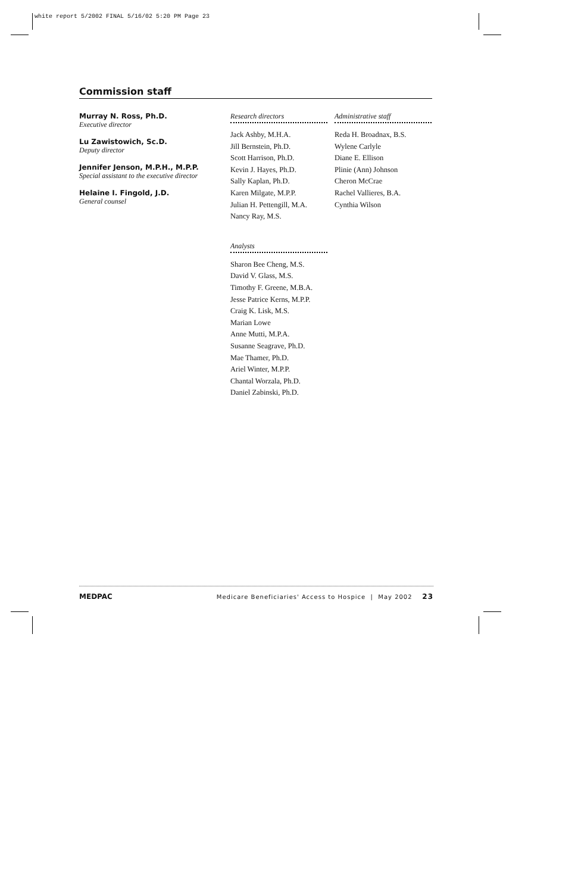white report 5/2002 FINAL 5/16/02 5:20 PM Page 23
Commission staff
Murray N. Ross, Ph.D.
Executive director
Lu Zawistowich, Sc.D.
Deputy director
Jennifer Jenson, M.P.H., M.P.P.
Special assistant to the executive director
Helaine I. Fingold, J.D.
General counsel
Research directors
Jack Ashby, M.H.A.
Jill Bernstein, Ph.D.
Scott Harrison, Ph.D.
Kevin J. Hayes, Ph.D.
Sally Kaplan, Ph.D.
Karen Milgate, M.P.P.
Julian H. Pettengill, M.A.
Nancy Ray, M.S.
Analysts
Sharon Bee Cheng, M.S.
David V. Glass, M.S.
Timothy F. Greene, M.B.A.
Jesse Patrice Kerns, M.P.P.
Craig K. Lisk, M.S.
Marian Lowe
Anne Mutti, M.P.A.
Susanne Seagrave, Ph.D.
Mae Thamer, Ph.D.
Ariel Winter, M.P.P.
Chantal Worzala, Ph.D.
Daniel Zabinski, Ph.D.
Administrative staff
Reda H. Broadnax, B.S.
Wylene Carlyle
Diane E. Ellison
Plinie (Ann) Johnson
Cheron McCrae
Rachel Vallieres, B.A.
Cynthia Wilson
MEDPAC Medicare Beneficiaries' Access to Hospice | May 2002 23